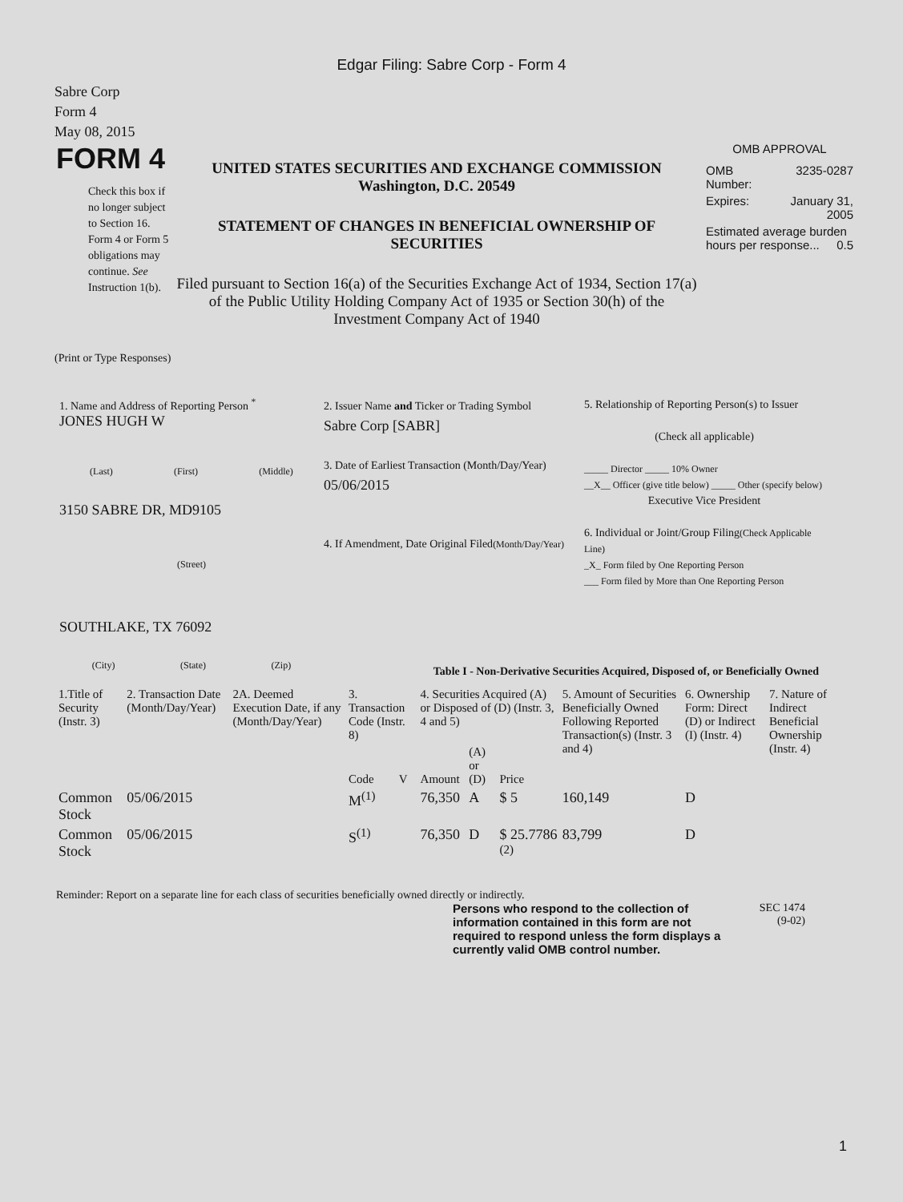Edgar Filing: Sabre Corp - Form 4
Sabre Corp
Form 4
May 08, 2015
FORM 4
Check this box if no longer subject to Section 16. Form 4 or Form 5 obligations may continue. See Instruction 1(b).
UNITED STATES SECURITIES AND EXCHANGE COMMISSION
Washington, D.C. 20549
STATEMENT OF CHANGES IN BENEFICIAL OWNERSHIP OF SECURITIES
Filed pursuant to Section 16(a) of the Securities Exchange Act of 1934, Section 17(a) of the Public Utility Holding Company Act of 1935 or Section 30(h) of the Investment Company Act of 1940
OMB APPROVAL
| OMB Number: | 3235-0287 |
| Expires: | January 31, 2005 |
| Estimated average burden hours per response... 0.5 | |
(Print or Type Responses)
1. Name and Address of Reporting Person <sup>*</sup>
JONES HUGH W
(Last) (First) (Middle)
3150 SABRE DR, MD9105
(Street)
SOUTHLAKE, TX 76092
(City) (State) (Zip)
2. Issuer Name and Ticker or Trading Symbol
Sabre Corp [SABR]
3. Date of Earliest Transaction (Month/Day/Year)
05/06/2015
4. If Amendment, Date Original Filed(Month/Day/Year)
5. Relationship of Reporting Person(s) to Issuer
(Check all applicable)
_____ Director _____ 10% Owner
__X__ Officer (give title below) _____ Other (specify below)
Executive Vice President
6. Individual or Joint/Group Filing(Check Applicable Line)
_X_ Form filed by One Reporting Person
___ Form filed by More than One Reporting Person
Table I - Non-Derivative Securities Acquired, Disposed of, or Beneficially Owned
| 1.Title of Security (Instr. 3) | 2. Transaction Date (Month/Day/Year) | 2A. Deemed Execution Date, if any (Month/Day/Year) | 3. Transaction Code (Instr. 8) | | 4. Securities Acquired (A) or Disposed of (D) (Instr. 3, 4 and 5) | | | 5. Amount of Securities Beneficially Owned Following Reported Transaction(s) (Instr. 3 and 4) | 6. Ownership Form: Direct (D) or Indirect (I) (Instr. 4) | 7. Nature of Indirect Beneficial Ownership (Instr. 4) |
| --- | --- | --- | --- | --- | --- | --- | --- | --- | --- | --- |
| | | | Code | V | Amount | (A) or (D) | Price | | | |
| Common Stock | 05/06/2015 | | M<sup>(1)</sup> | | 76,350 | A | $ 5 | 160,149 | D | |
| Common Stock | 05/06/2015 | | S<sup>(1)</sup> | | 76,350 | D | $ 25.7786 <sup>(2)</sup> | 83,799 | D | |
Reminder: Report on a separate line for each class of securities beneficially owned directly or indirectly.
Persons who respond to the collection of information contained in this form are not required to respond unless the form displays a currently valid OMB control number.
SEC 1474
(9-02)
1